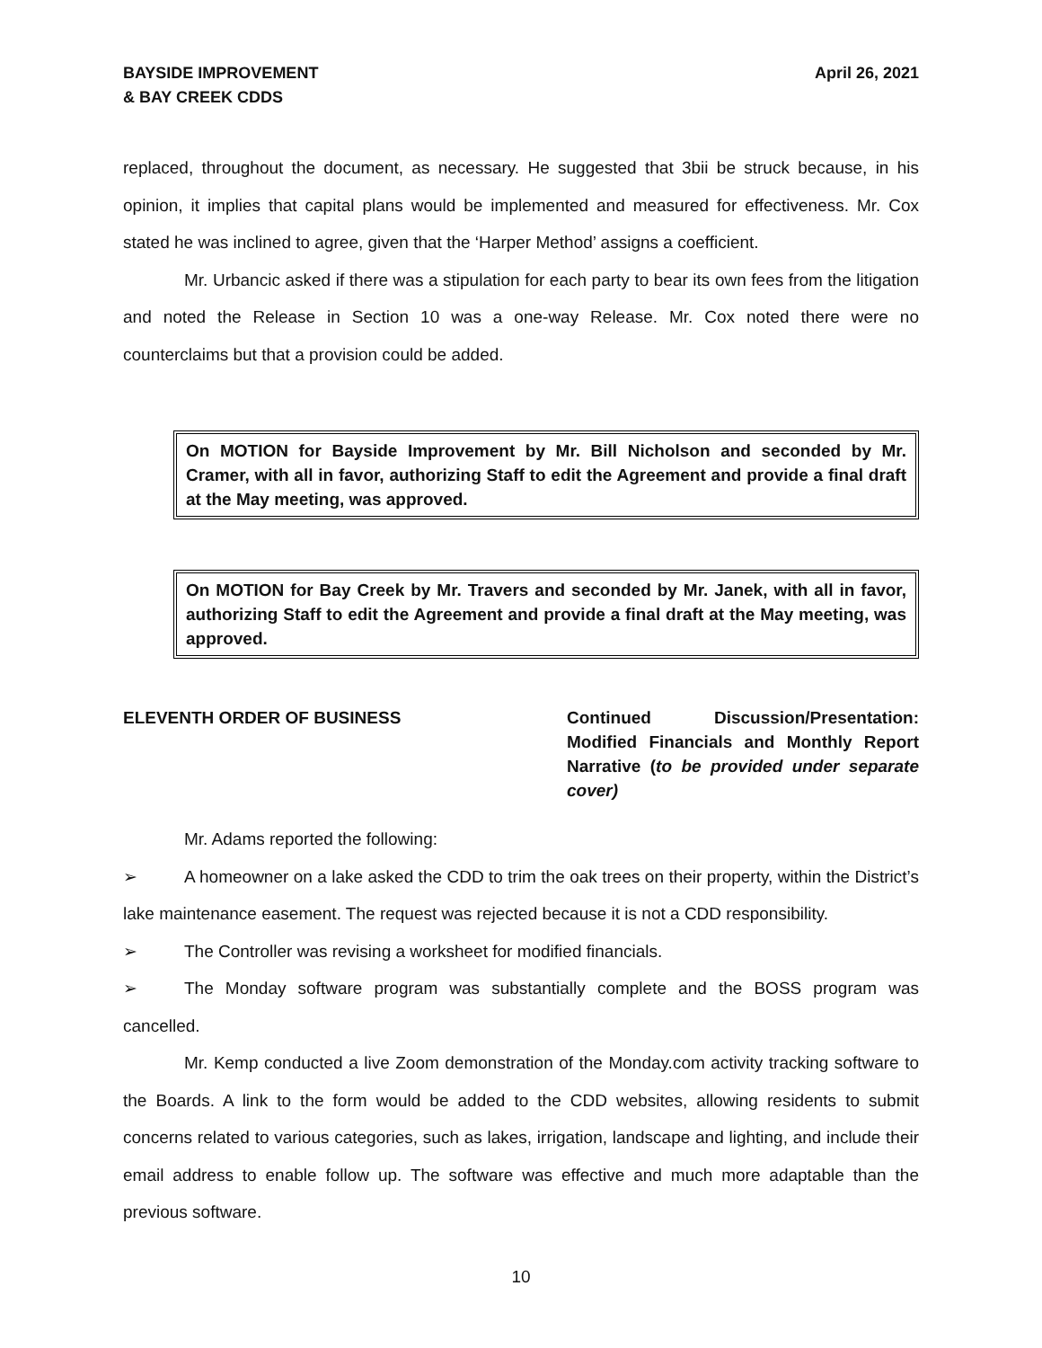BAYSIDE IMPROVEMENT
& BAY CREEK CDDS
April 26, 2021
replaced, throughout the document, as necessary. He suggested that 3bii be struck because, in his opinion, it implies that capital plans would be implemented and measured for effectiveness. Mr. Cox stated he was inclined to agree, given that the ‘Harper Method’ assigns a coefficient.
Mr. Urbancic asked if there was a stipulation for each party to bear its own fees from the litigation and noted the Release in Section 10 was a one-way Release. Mr. Cox noted there were no counterclaims but that a provision could be added.
On MOTION for Bayside Improvement by Mr. Bill Nicholson and seconded by Mr. Cramer, with all in favor, authorizing Staff to edit the Agreement and provide a final draft at the May meeting, was approved.
On MOTION for Bay Creek by Mr. Travers and seconded by Mr. Janek, with all in favor, authorizing Staff to edit the Agreement and provide a final draft at the May meeting, was approved.
ELEVENTH ORDER OF BUSINESS Continued Discussion/Presentation: Modified Financials and Monthly Report Narrative (to be provided under separate cover)
Mr. Adams reported the following:
➢ A homeowner on a lake asked the CDD to trim the oak trees on their property, within the District’s lake maintenance easement. The request was rejected because it is not a CDD responsibility.
➢ The Controller was revising a worksheet for modified financials.
➢ The Monday software program was substantially complete and the BOSS program was cancelled.
Mr. Kemp conducted a live Zoom demonstration of the Monday.com activity tracking software to the Boards. A link to the form would be added to the CDD websites, allowing residents to submit concerns related to various categories, such as lakes, irrigation, landscape and lighting, and include their email address to enable follow up. The software was effective and much more adaptable than the previous software.
10